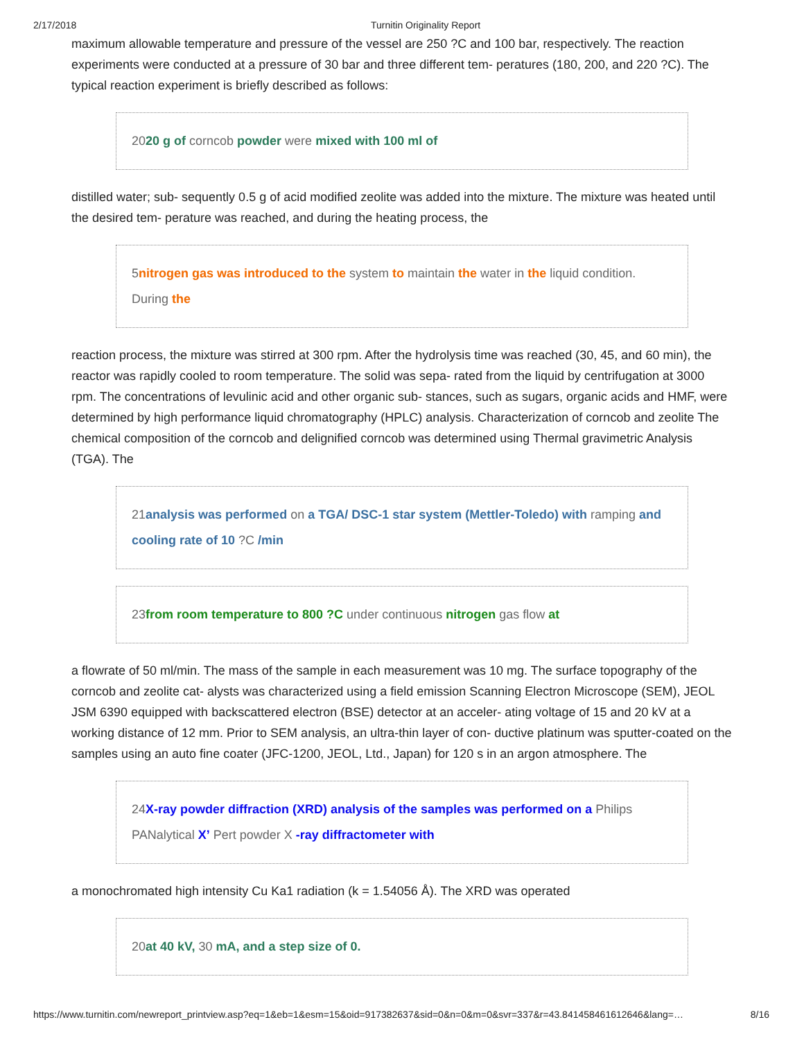2/17/2018 Turnitin Originality Report
maximum allowable temperature and pressure of the vessel are 250 ?C and 100 bar, respectively. The reaction experiments were conducted at a pressure of 30 bar and three different tem- peratures (180, 200, and 220 ?C). The typical reaction experiment is briefly described as follows:
2020 g of corncob powder were mixed with 100 ml of
distilled water; sub- sequently 0.5 g of acid modified zeolite was added into the mixture. The mixture was heated until the desired tem- perature was reached, and during the heating process, the
5nitrogen gas was introduced to the system to maintain the water in the liquid condition. During the
reaction process, the mixture was stirred at 300 rpm. After the hydrolysis time was reached (30, 45, and 60 min), the reactor was rapidly cooled to room temperature. The solid was sepa- rated from the liquid by centrifugation at 3000 rpm. The concentrations of levulinic acid and other organic sub- stances, such as sugars, organic acids and HMF, were determined by high performance liquid chromatography (HPLC) analysis. Characterization of corncob and zeolite The chemical composition of the corncob and delignified corncob was determined using Thermal gravimetric Analysis (TGA). The
21analysis was performed on a TGA/ DSC-1 star system (Mettler-Toledo) with ramping and cooling rate of 10 ?C /min
23from room temperature to 800 ?C under continuous nitrogen gas flow at
a flowrate of 50 ml/min. The mass of the sample in each measurement was 10 mg. The surface topography of the corncob and zeolite cat- alysts was characterized using a field emission Scanning Electron Microscope (SEM), JEOL JSM 6390 equipped with backscattered electron (BSE) detector at an acceler- ating voltage of 15 and 20 kV at a working distance of 12 mm. Prior to SEM analysis, an ultra-thin layer of con- ductive platinum was sputter-coated on the samples using an auto fine coater (JFC-1200, JEOL, Ltd., Japan) for 120 s in an argon atmosphere. The
24X-ray powder diffraction (XRD) analysis of the samples was performed on a Philips PANalytical X’ Pert powder X -ray diffractometer with
a monochromated high intensity Cu Ka1 radiation (k = 1.54056 Å). The XRD was operated
20at 40 kV, 30 mA, and a step size of 0.
https://www.turnitin.com/newreport_printview.asp?eq=1&eb=1&esm=15&oid=917382637&sid=0&n=0&m=0&svr=337&r=43.841458461612646&lang=… 8/16